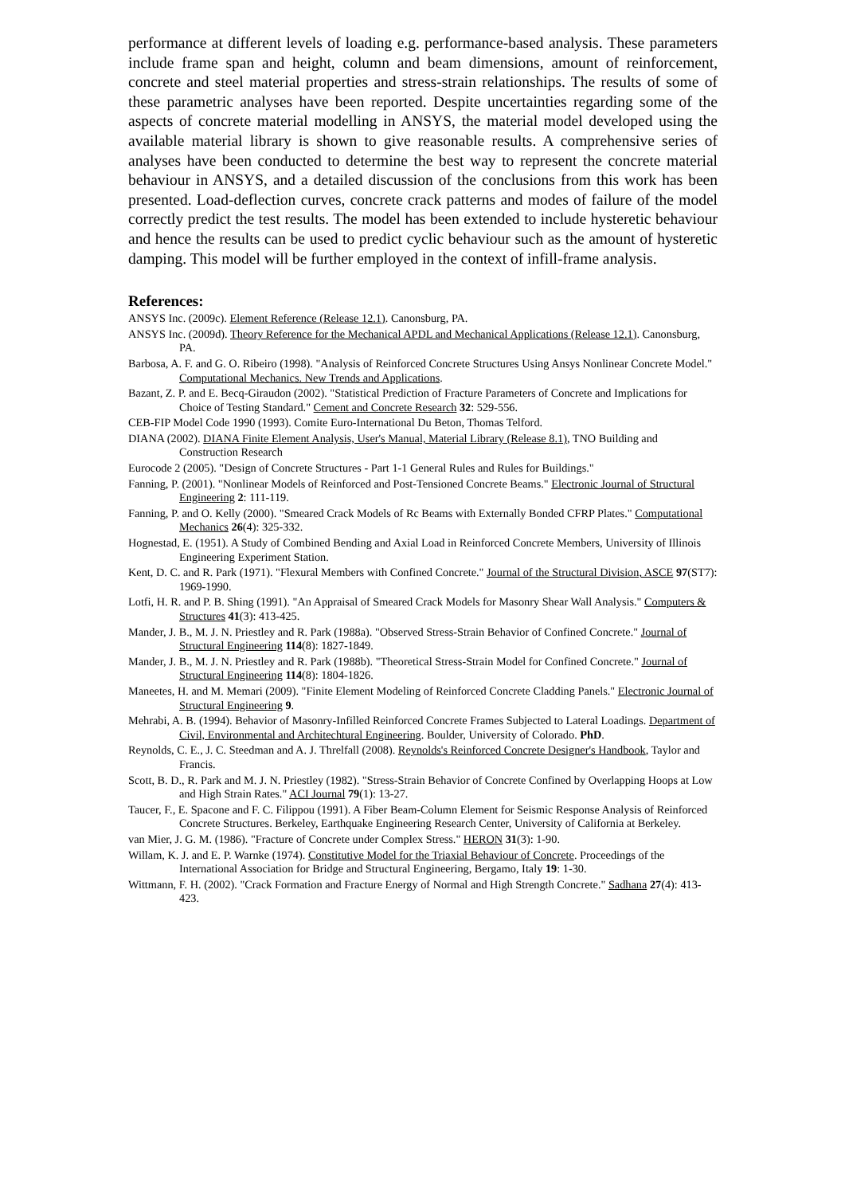performance at different levels of loading e.g. performance-based analysis. These parameters include frame span and height, column and beam dimensions, amount of reinforcement, concrete and steel material properties and stress-strain relationships. The results of some of these parametric analyses have been reported. Despite uncertainties regarding some of the aspects of concrete material modelling in ANSYS, the material model developed using the available material library is shown to give reasonable results. A comprehensive series of analyses have been conducted to determine the best way to represent the concrete material behaviour in ANSYS, and a detailed discussion of the conclusions from this work has been presented. Load-deflection curves, concrete crack patterns and modes of failure of the model correctly predict the test results. The model has been extended to include hysteretic behaviour and hence the results can be used to predict cyclic behaviour such as the amount of hysteretic damping. This model will be further employed in the context of infill-frame analysis.
References:
ANSYS Inc. (2009c). Element Reference (Release 12.1). Canonsburg, PA.
ANSYS Inc. (2009d). Theory Reference for the Mechanical APDL and Mechanical Applications (Release 12.1). Canonsburg, PA.
Barbosa, A. F. and G. O. Ribeiro (1998). "Analysis of Reinforced Concrete Structures Using Ansys Nonlinear Concrete Model." Computational Mechanics. New Trends and Applications.
Bazant, Z. P. and E. Becq-Giraudon (2002). "Statistical Prediction of Fracture Parameters of Concrete and Implications for Choice of Testing Standard." Cement and Concrete Research 32: 529-556.
CEB-FIP Model Code 1990 (1993). Comite Euro-International Du Beton, Thomas Telford.
DIANA (2002). DIANA Finite Element Analysis, User's Manual, Material Library (Release 8.1), TNO Building and Construction Research
Eurocode 2 (2005). "Design of Concrete Structures - Part 1-1 General Rules and Rules for Buildings."
Fanning, P. (2001). "Nonlinear Models of Reinforced and Post-Tensioned Concrete Beams." Electronic Journal of Structural Engineering 2: 111-119.
Fanning, P. and O. Kelly (2000). "Smeared Crack Models of Rc Beams with Externally Bonded CFRP Plates." Computational Mechanics 26(4): 325-332.
Hognestad, E. (1951). A Study of Combined Bending and Axial Load in Reinforced Concrete Members, University of Illinois Engineering Experiment Station.
Kent, D. C. and R. Park (1971). "Flexural Members with Confined Concrete." Journal of the Structural Division, ASCE 97(ST7): 1969-1990.
Lotfi, H. R. and P. B. Shing (1991). "An Appraisal of Smeared Crack Models for Masonry Shear Wall Analysis." Computers & Structures 41(3): 413-425.
Mander, J. B., M. J. N. Priestley and R. Park (1988a). "Observed Stress-Strain Behavior of Confined Concrete." Journal of Structural Engineering 114(8): 1827-1849.
Mander, J. B., M. J. N. Priestley and R. Park (1988b). "Theoretical Stress-Strain Model for Confined Concrete." Journal of Structural Engineering 114(8): 1804-1826.
Maneetes, H. and M. Memari (2009). "Finite Element Modeling of Reinforced Concrete Cladding Panels." Electronic Journal of Structural Engineering 9.
Mehrabi, A. B. (1994). Behavior of Masonry-Infilled Reinforced Concrete Frames Subjected to Lateral Loadings. Department of Civil, Environmental and Architechtural Engineering. Boulder, University of Colorado. PhD.
Reynolds, C. E., J. C. Steedman and A. J. Threlfall (2008). Reynolds's Reinforced Concrete Designer's Handbook, Taylor and Francis.
Scott, B. D., R. Park and M. J. N. Priestley (1982). "Stress-Strain Behavior of Concrete Confined by Overlapping Hoops at Low and High Strain Rates." ACI Journal 79(1): 13-27.
Taucer, F., E. Spacone and F. C. Filippou (1991). A Fiber Beam-Column Element for Seismic Response Analysis of Reinforced Concrete Structures. Berkeley, Earthquake Engineering Research Center, University of California at Berkeley.
van Mier, J. G. M. (1986). "Fracture of Concrete under Complex Stress." HERON 31(3): 1-90.
Willam, K. J. and E. P. Warnke (1974). Constitutive Model for the Triaxial Behaviour of Concrete. Proceedings of the International Association for Bridge and Structural Engineering, Bergamo, Italy 19: 1-30.
Wittmann, F. H. (2002). "Crack Formation and Fracture Energy of Normal and High Strength Concrete." Sadhana 27(4): 413-423.